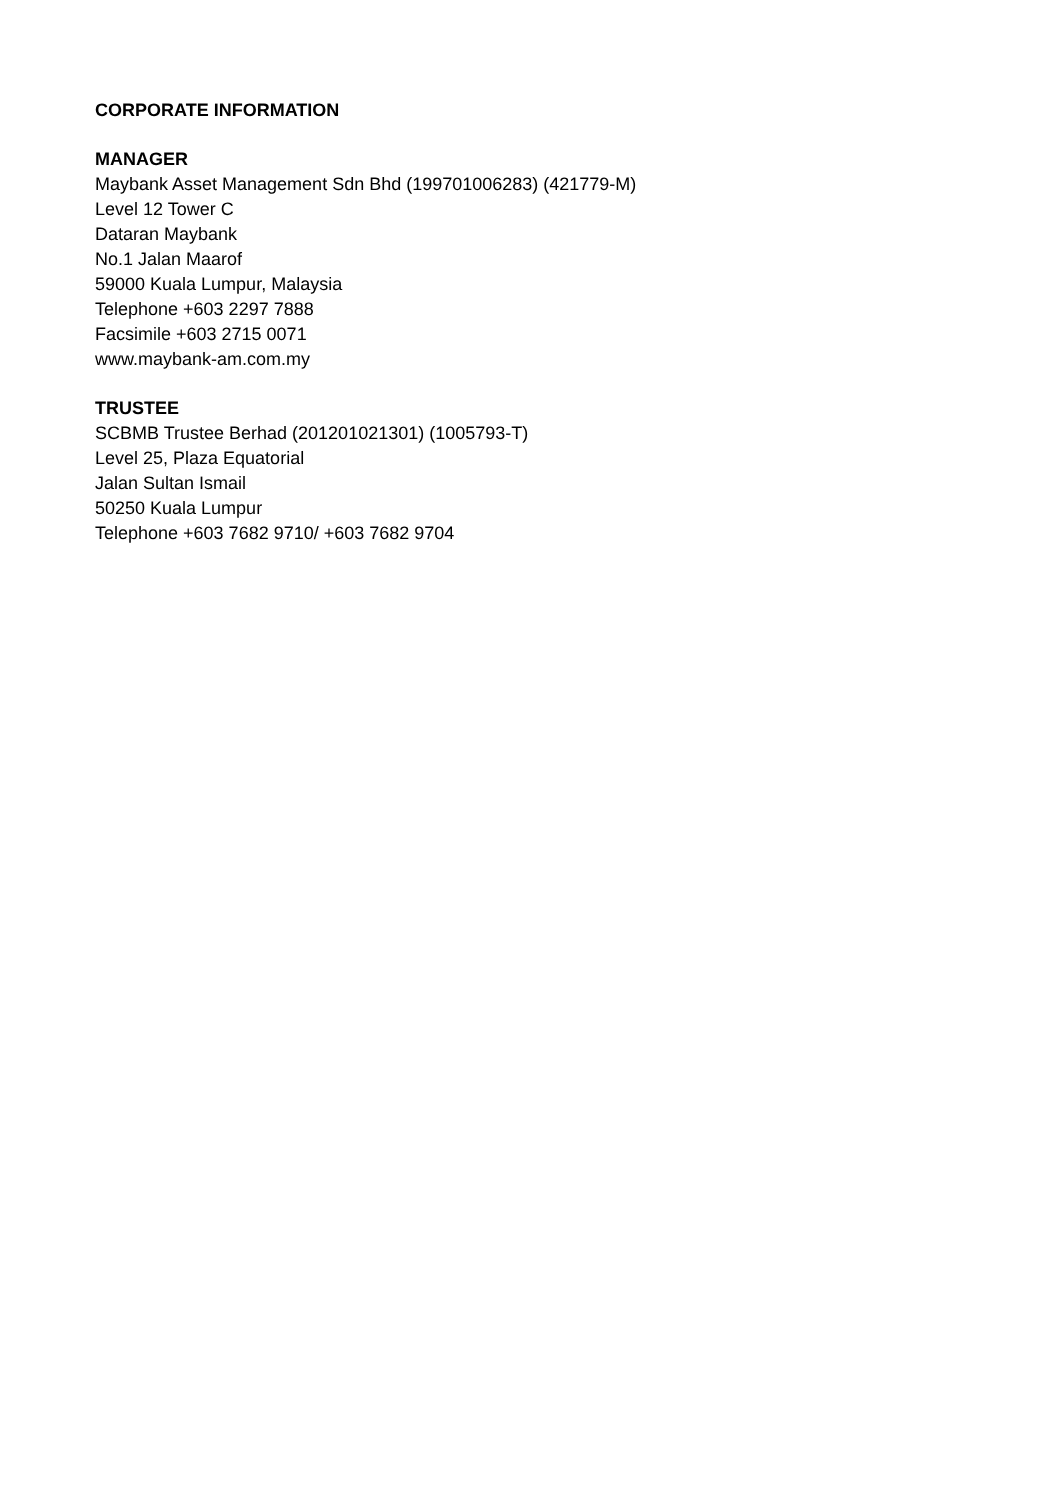CORPORATE INFORMATION
MANAGER
Maybank Asset Management Sdn Bhd (199701006283) (421779-M)
Level 12 Tower C
Dataran Maybank
No.1 Jalan Maarof
59000 Kuala Lumpur, Malaysia
Telephone +603 2297 7888
Facsimile +603 2715 0071
www.maybank-am.com.my
TRUSTEE
SCBMB Trustee Berhad (201201021301) (1005793-T)
Level 25, Plaza Equatorial
Jalan Sultan Ismail
50250 Kuala Lumpur
Telephone +603 7682 9710/ +603 7682 9704